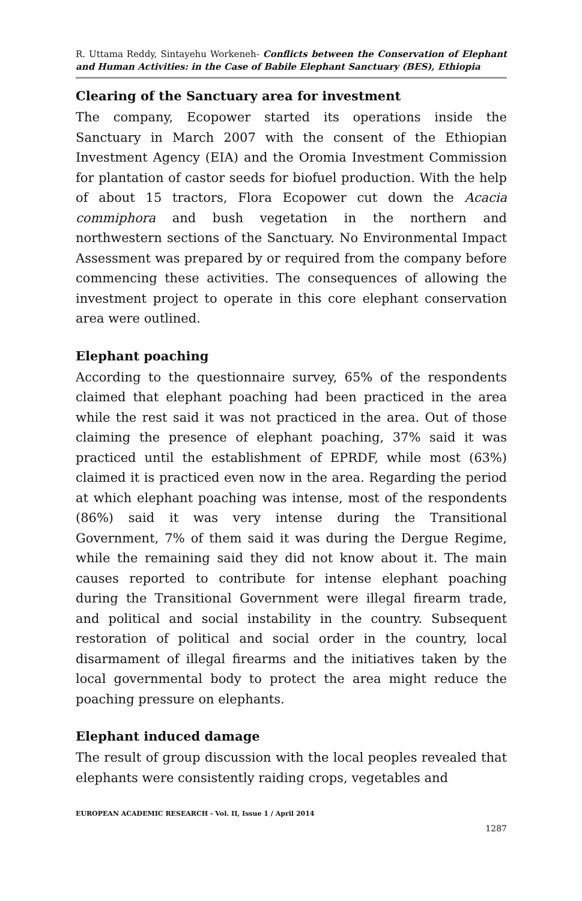R. Uttama Reddy, Sintayehu Workeneh- Conflicts between the Conservation of Elephant and Human Activities: in the Case of Babile Elephant Sanctuary (BES), Ethiopia
Clearing of the Sanctuary area for investment
The company, Ecopower started its operations inside the Sanctuary in March 2007 with the consent of the Ethiopian Investment Agency (EIA) and the Oromia Investment Commission for plantation of castor seeds for biofuel production. With the help of about 15 tractors, Flora Ecopower cut down the Acacia commiphora and bush vegetation in the northern and northwestern sections of the Sanctuary. No Environmental Impact Assessment was prepared by or required from the company before commencing these activities. The consequences of allowing the investment project to operate in this core elephant conservation area were outlined.
Elephant poaching
According to the questionnaire survey, 65% of the respondents claimed that elephant poaching had been practiced in the area while the rest said it was not practiced in the area. Out of those claiming the presence of elephant poaching, 37% said it was practiced until the establishment of EPRDF, while most (63%) claimed it is practiced even now in the area. Regarding the period at which elephant poaching was intense, most of the respondents (86%) said it was very intense during the Transitional Government, 7% of them said it was during the Dergue Regime, while the remaining said they did not know about it. The main causes reported to contribute for intense elephant poaching during the Transitional Government were illegal firearm trade, and political and social instability in the country. Subsequent restoration of political and social order in the country, local disarmament of illegal firearms and the initiatives taken by the local governmental body to protect the area might reduce the poaching pressure on elephants.
Elephant induced damage
The result of group discussion with the local peoples revealed that elephants were consistently raiding crops, vegetables and
EUROPEAN ACADEMIC RESEARCH - Vol. II, Issue 1 / April 2014
1287